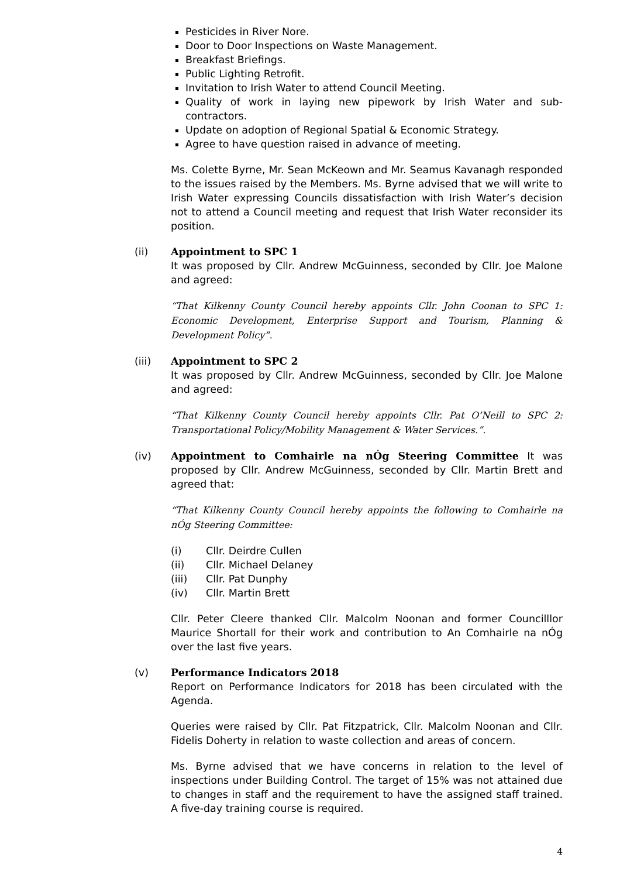Pesticides in River Nore.
Door to Door Inspections on Waste Management.
Breakfast Briefings.
Public Lighting Retrofit.
Invitation to Irish Water to attend Council Meeting.
Quality of work in laying new pipework by Irish Water and sub-contractors.
Update on adoption of Regional Spatial & Economic Strategy.
Agree to have question raised in advance of meeting.
Ms. Colette Byrne, Mr. Sean McKeown and Mr. Seamus Kavanagh responded to the issues raised by the Members. Ms. Byrne advised that we will write to Irish Water expressing Councils dissatisfaction with Irish Water’s decision not to attend a Council meeting and request that Irish Water reconsider its position.
(ii) Appointment to SPC 1
It was proposed by Cllr. Andrew McGuinness, seconded by Cllr. Joe Malone and agreed:
“That Kilkenny County Council hereby appoints Cllr. John Coonan to SPC 1: Economic Development, Enterprise Support and Tourism, Planning & Development Policy”.
(iii) Appointment to SPC 2
It was proposed by Cllr. Andrew McGuinness, seconded by Cllr. Joe Malone and agreed:
“That Kilkenny County Council hereby appoints Cllr. Pat O’Neill to SPC 2: Transportational Policy/Mobility Management & Water Services.”.
(iv) Appointment to Comhairle na nÓg Steering Committee It was proposed by Cllr. Andrew McGuinness, seconded by Cllr. Martin Brett and agreed that:
“That Kilkenny County Council hereby appoints the following to Comhairle na nÓg Steering Committee:
(i) Cllr. Deirdre Cullen
(ii) Cllr. Michael Delaney
(iii) Cllr. Pat Dunphy
(iv) Cllr. Martin Brett
Cllr. Peter Cleere thanked Cllr. Malcolm Noonan and former Councilllor Maurice Shortall for their work and contribution to An Comhairle na nÓg over the last five years.
(v) Performance Indicators 2018
Report on Performance Indicators for 2018 has been circulated with the Agenda.
Queries were raised by Cllr. Pat Fitzpatrick, Cllr. Malcolm Noonan and Cllr. Fidelis Doherty in relation to waste collection and areas of concern.
Ms. Byrne advised that we have concerns in relation to the level of inspections under Building Control. The target of 15% was not attained due to changes in staff and the requirement to have the assigned staff trained. A five-day training course is required.
4